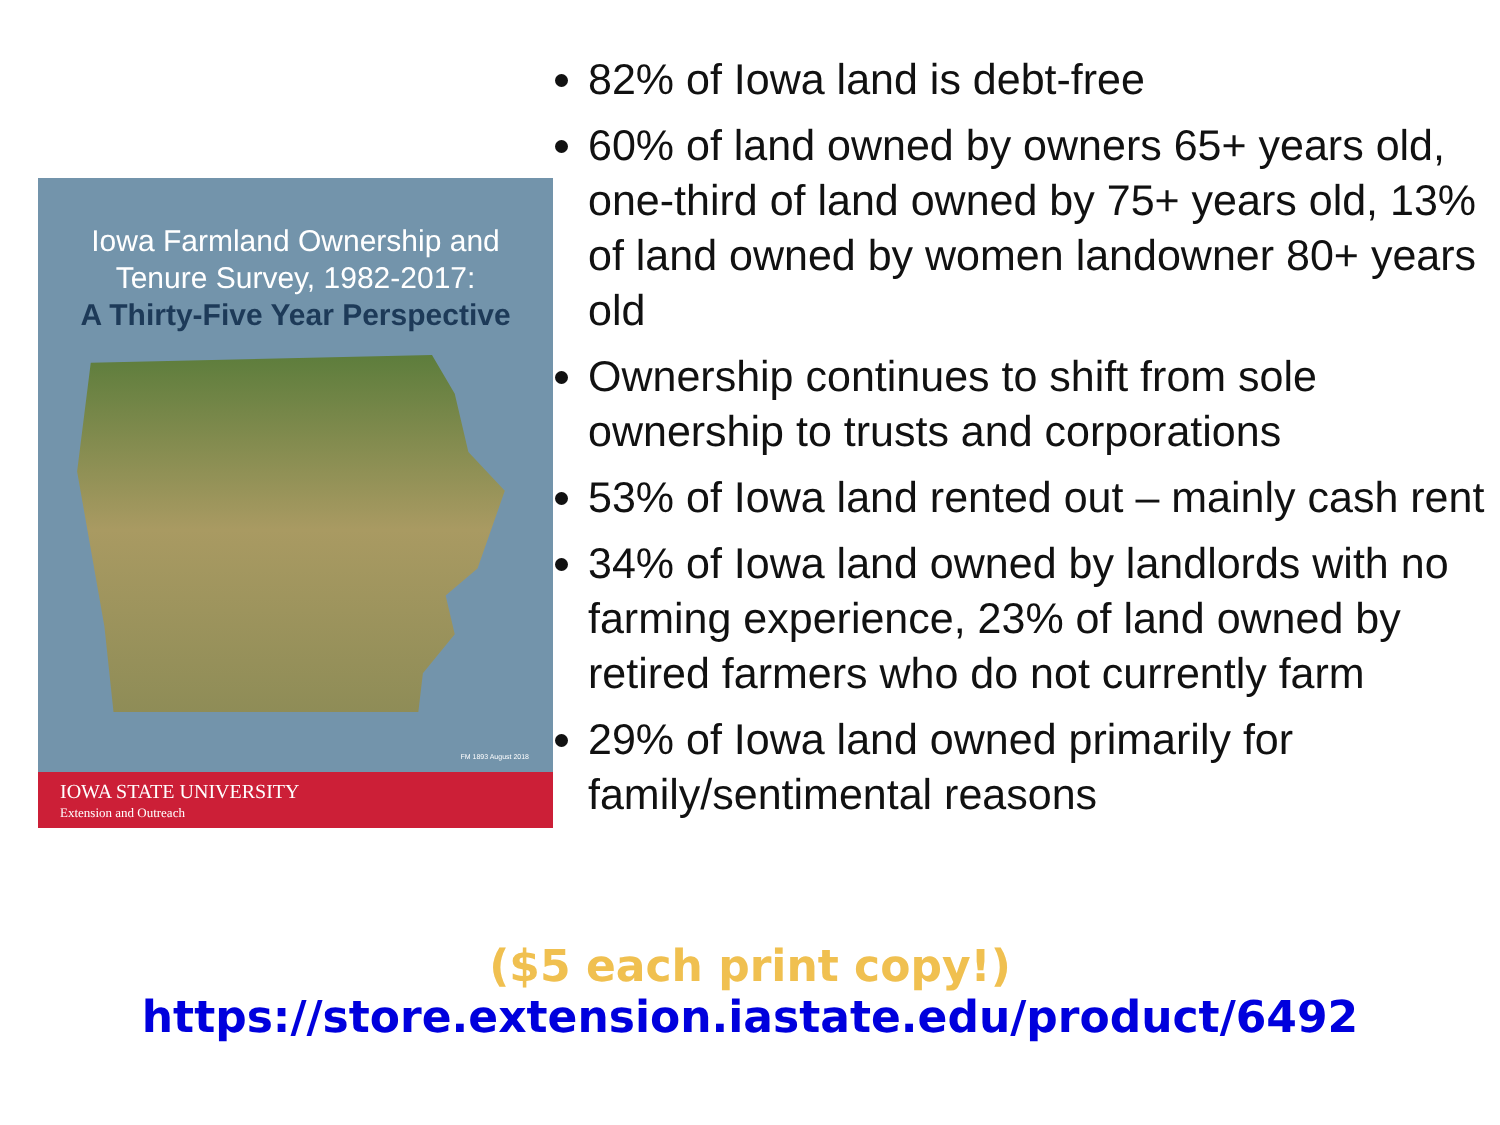Iowa Farmland Ownership and
Tenure Survey, 1982-2017:
A Thirty-Five Year Perspective
FM 1893 August 2018
IOWA STATE UNIVERSITY
Extension and Outreach
82% of Iowa land is debt-free
60% of land owned by owners 65+ years old, one-third of land owned by 75+ years old, 13% of land owned by women landowner 80+ years old
Ownership continues to shift from sole ownership to trusts and corporations
53% of Iowa land rented out – mainly cash rent
34% of Iowa land owned by landlords with no farming experience, 23% of land owned by retired farmers who do not currently farm
29% of Iowa land owned primarily for family/sentimental reasons
($5 each print copy!)
https://store.extension.iastate.edu/product/6492